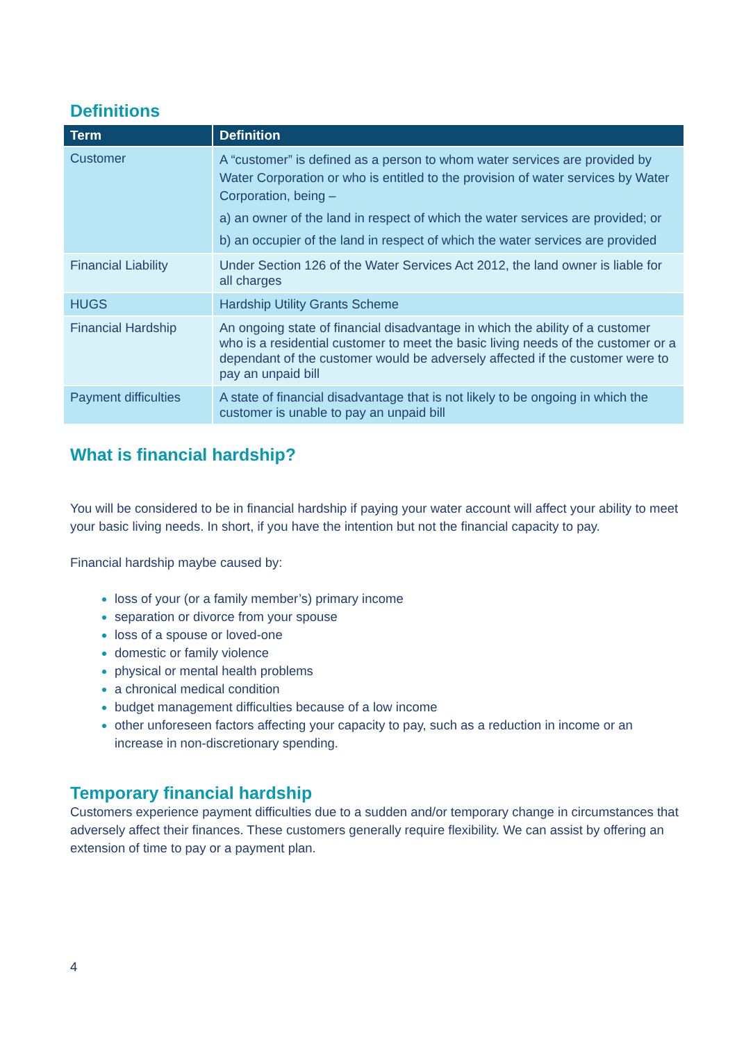Definitions
| Term | Definition |
| --- | --- |
| Customer | A “customer” is defined as a person to whom water services are provided by Water Corporation or who is entitled to the provision of water services by Water Corporation, being – a) an owner of the land in respect of which the water services are provided; or b) an occupier of the land in respect of which the water services are provided |
| Financial Liability | Under Section 126 of the Water Services Act 2012, the land owner is liable for all charges |
| HUGS | Hardship Utility Grants Scheme |
| Financial Hardship | An ongoing state of financial disadvantage in which the ability of a customer who is a residential customer to meet the basic living needs of the customer or a dependant of the customer would be adversely affected if the customer were to pay an unpaid bill |
| Payment difficulties | A state of financial disadvantage that is not likely to be ongoing in which the customer is unable to pay an unpaid bill |
What is financial hardship?
You will be considered to be in financial hardship if paying your water account will affect your ability to meet your basic living needs. In short, if you have the intention but not the financial capacity to pay.
Financial hardship maybe caused by:
loss of your (or a family member’s) primary income
separation or divorce from your spouse
loss of a spouse or loved-one
domestic or family violence
physical or mental health problems
a chronical medical condition
budget management difficulties because of a low income
other unforeseen factors affecting your capacity to pay, such as a reduction in income or an increase in non-discretionary spending.
Temporary financial hardship
Customers experience payment difficulties due to a sudden and/or temporary change in circumstances that adversely affect their finances. These customers generally require flexibility. We can assist by offering an extension of time to pay or a payment plan.
4